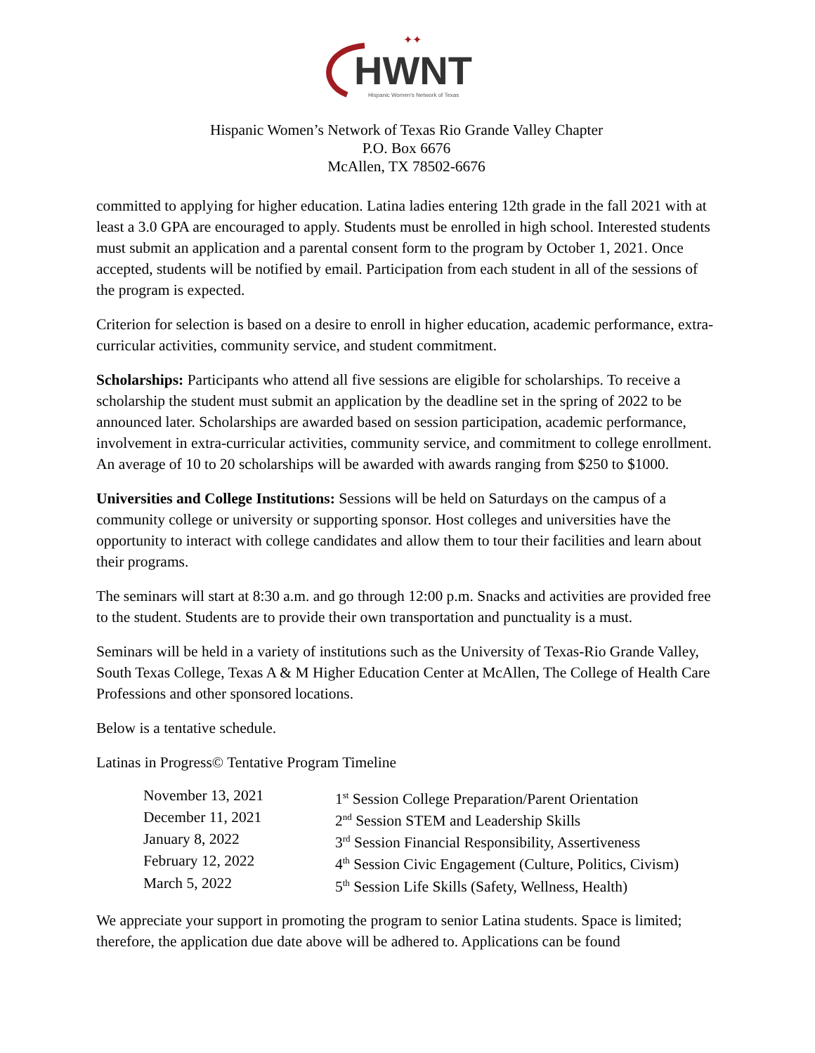HWNT
Hispanic Women's Network of Texas
✦✦
Hispanic Women’s Network of Texas Rio Grande Valley Chapter
P.O. Box 6676
McAllen, TX 78502-6676
committed to applying for higher education. Latina ladies entering 12th grade in the fall 2021 with at least a 3.0 GPA are encouraged to apply. Students must be enrolled in high school. Interested students must submit an application and a parental consent form to the program by October 1, 2021. Once accepted, students will be notified by email. Participation from each student in all of the sessions of the program is expected.
Criterion for selection is based on a desire to enroll in higher education, academic performance, extra-curricular activities, community service, and student commitment.
Scholarships: Participants who attend all five sessions are eligible for scholarships. To receive a scholarship the student must submit an application by the deadline set in the spring of 2022 to be announced later. Scholarships are awarded based on session participation, academic performance, involvement in extra-curricular activities, community service, and commitment to college enrollment. An average of 10 to 20 scholarships will be awarded with awards ranging from $250 to $1000.
Universities and College Institutions: Sessions will be held on Saturdays on the campus of a community college or university or supporting sponsor. Host colleges and universities have the opportunity to interact with college candidates and allow them to tour their facilities and learn about their programs.
The seminars will start at 8:30 a.m. and go through 12:00 p.m. Snacks and activities are provided free to the student. Students are to provide their own transportation and punctuality is a must.
Seminars will be held in a variety of institutions such as the University of Texas-Rio Grande Valley, South Texas College, Texas A & M Higher Education Center at McAllen, The College of Health Care Professions and other sponsored locations.
Below is a tentative schedule.
Latinas in Progress© Tentative Program Timeline
| November 13, 2021 | 1<sup>st</sup> Session College Preparation/Parent Orientation |
| December 11, 2021 | 2<sup>nd</sup> Session STEM and Leadership Skills |
| January 8, 2022 | 3<sup>rd</sup> Session Financial Responsibility, Assertiveness |
| February 12, 2022 | 4<sup>th</sup> Session Civic Engagement (Culture, Politics, Civism) |
| March 5, 2022 | 5<sup>th</sup> Session Life Skills (Safety, Wellness, Health) |
We appreciate your support in promoting the program to senior Latina students. Space is limited; therefore, the application due date above will be adhered to. Applications can be found